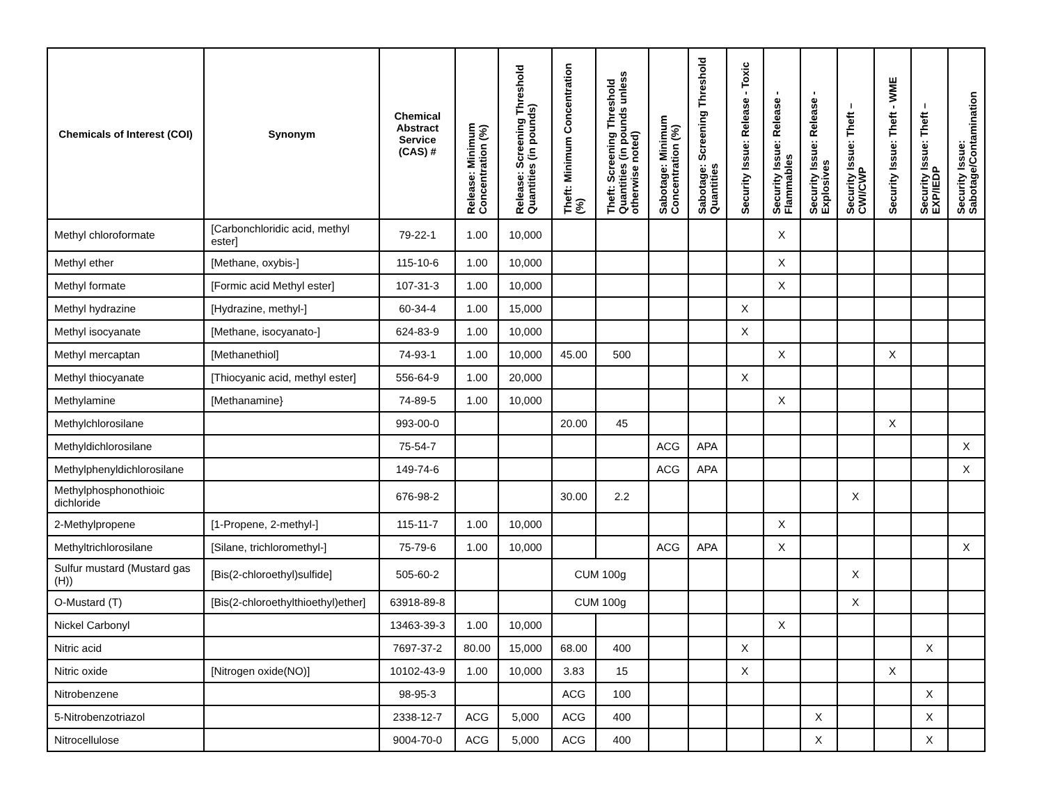| Chemicals of Interest (COI) | Synonym | Chemical Abstract Service (CAS) # | Release: Minimum Concentration (%) | Release: Screening Threshold Quantities (in pounds) | Theft: Minimum Concentration (%) | Theft: Screening Threshold Quantities (in pounds unless otherwise noted) | Sabotage: Minimum Concentration (%) | Sabotage: Screening Threshold Quantities | Security Issue: Release - Toxic | Security Issue: Release - Flammables | Security Issue: Release - Explosives | Security Issue: Theft – CWI/CWP | Security Issue: Theft - WME | Security Issue: Theft – EXP/IEDP | Security Issue: Sabotage/Contamination |
| --- | --- | --- | --- | --- | --- | --- | --- | --- | --- | --- | --- | --- | --- | --- | --- |
| Methyl chloroformate | [Carbonchloridic acid, methyl ester] | 79-22-1 | 1.00 | 10,000 | | | | | | X | | | | | |
| Methyl ether | [Methane, oxybis-] | 115-10-6 | 1.00 | 10,000 | | | | | | X | | | | | |
| Methyl formate | [Formic acid Methyl ester] | 107-31-3 | 1.00 | 10,000 | | | | | | X | | | | | |
| Methyl hydrazine | [Hydrazine, methyl-] | 60-34-4 | 1.00 | 15,000 | | | | | X | | | | | | |
| Methyl isocyanate | [Methane, isocyanato-] | 624-83-9 | 1.00 | 10,000 | | | | | X | | | | | | |
| Methyl mercaptan | [Methanethiol] | 74-93-1 | 1.00 | 10,000 | 45.00 | 500 | | | | X | | | X | | |
| Methyl thiocyanate | [Thiocyanic acid, methyl ester] | 556-64-9 | 1.00 | 20,000 | | | | | X | | | | | | |
| Methylamine | [Methanamine} | 74-89-5 | 1.00 | 10,000 | | | | | | X | | | | | |
| Methylchlorosilane | | 993-00-0 | | | 20.00 | 45 | | | | | | | X | | |
| Methyldichlorosilane | | 75-54-7 | | | | | ACG | APA | | | | | | | X |
| Methylphenyldichlorosilane | | 149-74-6 | | | | | ACG | APA | | | | | | | X |
| Methylphosphonothioic dichloride | | 676-98-2 | | | 30.00 | 2.2 | | | | | | X | | | |
| 2-Methylpropene | [1-Propene, 2-methyl-] | 115-11-7 | 1.00 | 10,000 | | | | | | X | | | | | |
| Methyltrichlorosilane | [Silane, trichloromethyl-] | 75-79-6 | 1.00 | 10,000 | | | ACG | APA | | X | | | | | X |
| Sulfur mustard (Mustard gas (H)) | [Bis(2-chloroethyl)sulfide] | 505-60-2 | | | CUM 100g | | | | | | | X | | | |
| O-Mustard (T) | [Bis(2-chloroethylthioethyl)ether] | 63918-89-8 | | | CUM 100g | | | | | | | X | | | |
| Nickel Carbonyl | | 13463-39-3 | 1.00 | 10,000 | | | | | | X | | | | | |
| Nitric acid | | 7697-37-2 | 80.00 | 15,000 | 68.00 | 400 | | | X | | | | | X | |
| Nitric oxide | [Nitrogen oxide(NO)] | 10102-43-9 | 1.00 | 10,000 | 3.83 | 15 | | | X | | | | X | | |
| Nitrobenzene | | 98-95-3 | | | ACG | 100 | | | | | | | | X | |
| 5-Nitrobenzotriazol | | 2338-12-7 | ACG | 5,000 | ACG | 400 | | | | | X | | | X | |
| Nitrocellulose | | 9004-70-0 | ACG | 5,000 | ACG | 400 | | | | | X | | | X | |